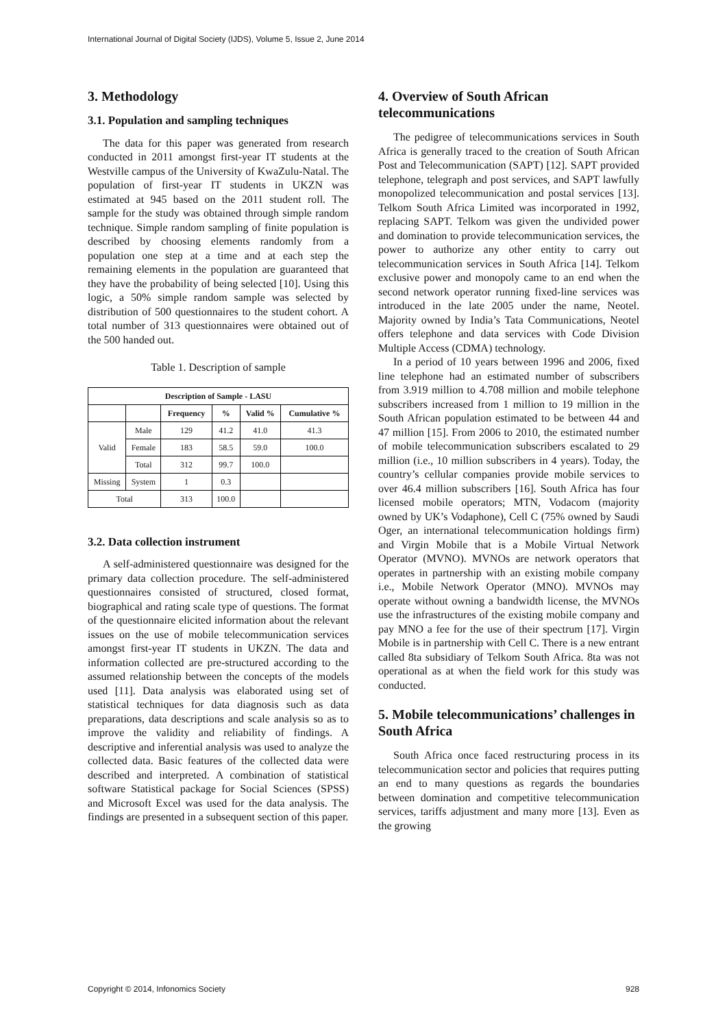International Journal of Digital Society (IJDS), Volume 5, Issue 2, June 2014
3. Methodology
3.1. Population and sampling techniques
The data for this paper was generated from research conducted in 2011 amongst first-year IT students at the Westville campus of the University of KwaZulu-Natal. The population of first-year IT students in UKZN was estimated at 945 based on the 2011 student roll. The sample for the study was obtained through simple random technique. Simple random sampling of finite population is described by choosing elements randomly from a population one step at a time and at each step the remaining elements in the population are guaranteed that they have the probability of being selected [10]. Using this logic, a 50% simple random sample was selected by distribution of 500 questionnaires to the student cohort. A total number of 313 questionnaires were obtained out of the 500 handed out.
Table 1. Description of sample
| Description of Sample - LASU | | | | | |
| --- | --- | --- | --- | --- | --- |
| | | Frequency | % | Valid % | Cumulative % |
| Valid | Male | 129 | 41.2 | 41.0 | 41.3 |
| | Female | 183 | 58.5 | 59.0 | 100.0 |
| | Total | 312 | 99.7 | 100.0 | |
| Missing | System | 1 | 0.3 | | |
| Total | | 313 | 100.0 | | |
3.2. Data collection instrument
A self-administered questionnaire was designed for the primary data collection procedure. The self-administered questionnaires consisted of structured, closed format, biographical and rating scale type of questions. The format of the questionnaire elicited information about the relevant issues on the use of mobile telecommunication services amongst first-year IT students in UKZN. The data and information collected are pre-structured according to the assumed relationship between the concepts of the models used [11]. Data analysis was elaborated using set of statistical techniques for data diagnosis such as data preparations, data descriptions and scale analysis so as to improve the validity and reliability of findings. A descriptive and inferential analysis was used to analyze the collected data. Basic features of the collected data were described and interpreted. A combination of statistical software Statistical package for Social Sciences (SPSS) and Microsoft Excel was used for the data analysis. The findings are presented in a subsequent section of this paper.
4. Overview of South African telecommunications
The pedigree of telecommunications services in South Africa is generally traced to the creation of South African Post and Telecommunication (SAPT) [12]. SAPT provided telephone, telegraph and post services, and SAPT lawfully monopolized telecommunication and postal services [13]. Telkom South Africa Limited was incorporated in 1992, replacing SAPT. Telkom was given the undivided power and domination to provide telecommunication services, the power to authorize any other entity to carry out telecommunication services in South Africa [14]. Telkom exclusive power and monopoly came to an end when the second network operator running fixed-line services was introduced in the late 2005 under the name, Neotel. Majority owned by India’s Tata Communications, Neotel offers telephone and data services with Code Division Multiple Access (CDMA) technology.
In a period of 10 years between 1996 and 2006, fixed line telephone had an estimated number of subscribers from 3.919 million to 4.708 million and mobile telephone subscribers increased from 1 million to 19 million in the South African population estimated to be between 44 and 47 million [15]. From 2006 to 2010, the estimated number of mobile telecommunication subscribers escalated to 29 million (i.e., 10 million subscribers in 4 years). Today, the country’s cellular companies provide mobile services to over 46.4 million subscribers [16]. South Africa has four licensed mobile operators; MTN, Vodacom (majority owned by UK’s Vodaphone), Cell C (75% owned by Saudi Oger, an international telecommunication holdings firm) and Virgin Mobile that is a Mobile Virtual Network Operator (MVNO). MVNOs are network operators that operates in partnership with an existing mobile company i.e., Mobile Network Operator (MNO). MVNOs may operate without owning a bandwidth license, the MVNOs use the infrastructures of the existing mobile company and pay MNO a fee for the use of their spectrum [17]. Virgin Mobile is in partnership with Cell C. There is a new entrant called 8ta subsidiary of Telkom South Africa. 8ta was not operational as at when the field work for this study was conducted.
5. Mobile telecommunications’ challenges in South Africa
South Africa once faced restructuring process in its telecommunication sector and policies that requires putting an end to many questions as regards the boundaries between domination and competitive telecommunication services, tariffs adjustment and many more [13]. Even as the growing
Copyright © 2014, Infonomics Society 928